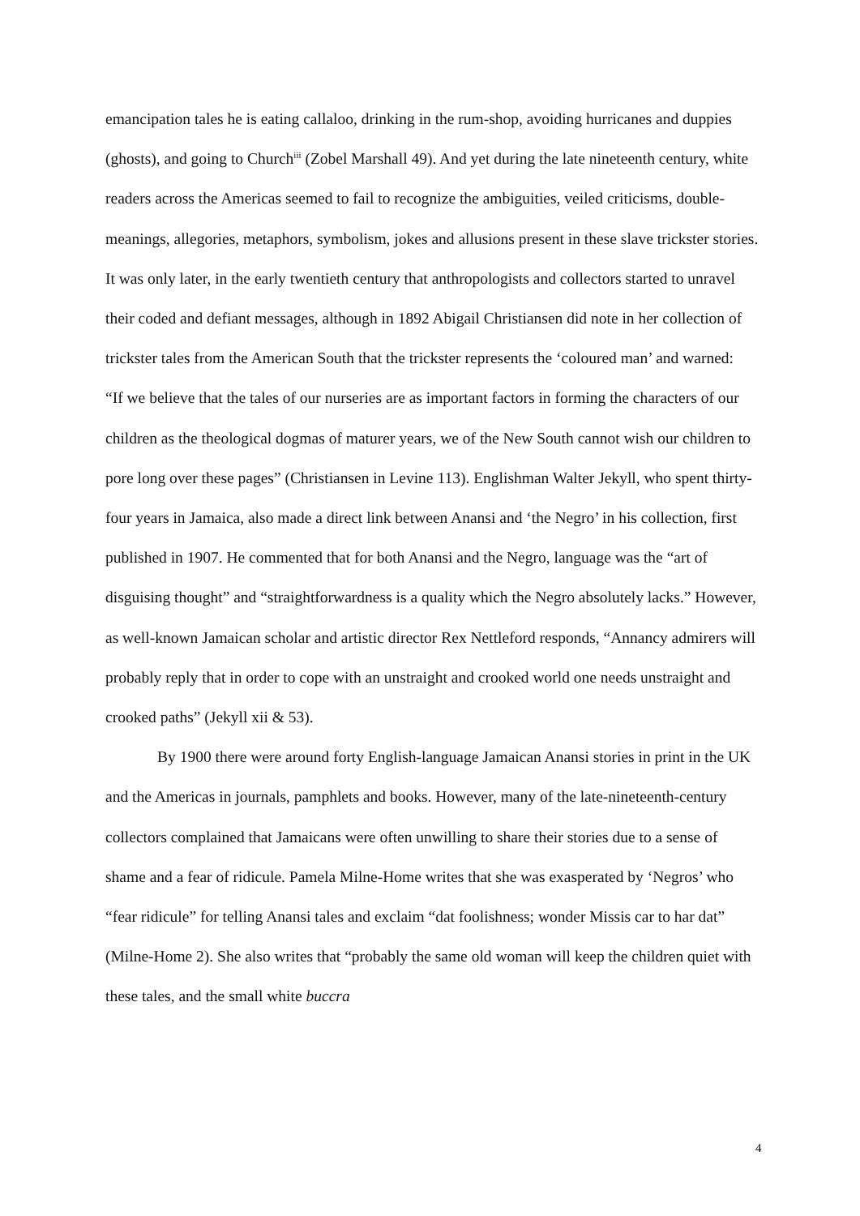emancipation tales he is eating callaloo, drinking in the rum-shop, avoiding hurricanes and duppies (ghosts), and going to Church<sup>iii</sup> (Zobel Marshall 49). And yet during the late nineteenth century, white readers across the Americas seemed to fail to recognize the ambiguities, veiled criticisms, double-meanings, allegories, metaphors, symbolism, jokes and allusions present in these slave trickster stories. It was only later, in the early twentieth century that anthropologists and collectors started to unravel their coded and defiant messages, although in 1892 Abigail Christiansen did note in her collection of trickster tales from the American South that the trickster represents the ‘coloured man’ and warned:
“If we believe that the tales of our nurseries are as important factors in forming the characters of our children as the theological dogmas of maturer years, we of the New South cannot wish our children to pore long over these pages” (Christiansen in Levine 113). Englishman Walter Jekyll, who spent thirty-four years in Jamaica, also made a direct link between Anansi and ‘the Negro’ in his collection, first published in 1907. He commented that for both Anansi and the Negro, language was the “art of disguising thought” and “straightforwardness is a quality which the Negro absolutely lacks.” However, as well-known Jamaican scholar and artistic director Rex Nettleford responds, “Annancy admirers will probably reply that in order to cope with an unstraight and crooked world one needs unstraight and crooked paths” (Jekyll xii & 53).
By 1900 there were around forty English-language Jamaican Anansi stories in print in the UK and the Americas in journals, pamphlets and books. However, many of the late-nineteenth-century collectors complained that Jamaicans were often unwilling to share their stories due to a sense of shame and a fear of ridicule. Pamela Milne-Home writes that she was exasperated by ‘Negros’ who “fear ridicule” for telling Anansi tales and exclaim “dat foolishness; wonder Missis car to har dat” (Milne-Home 2). She also writes that “probably the same old woman will keep the children quiet with these tales, and the small white buccra
4